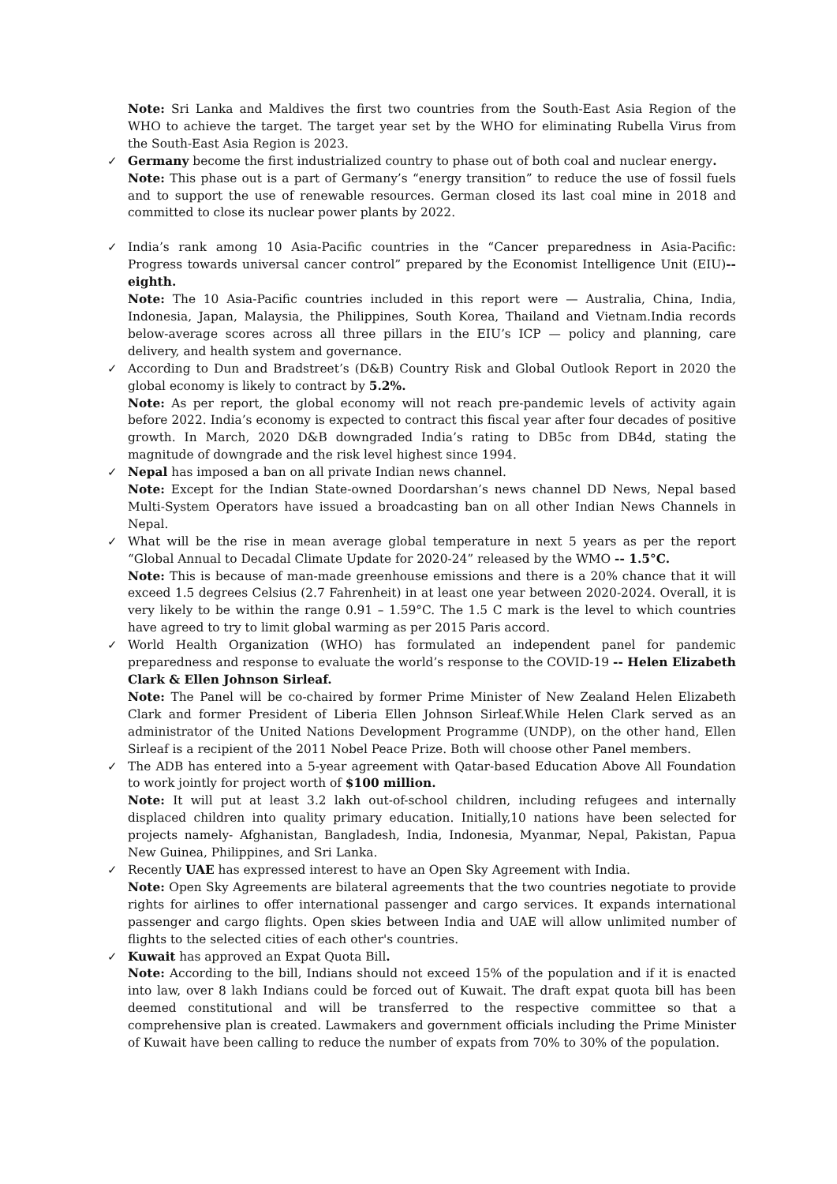Note: Sri Lanka and Maldives the first two countries from the South-East Asia Region of the WHO to achieve the target. The target year set by the WHO for eliminating Rubella Virus from the South-East Asia Region is 2023.
✓
Germany become the first industrialized country to phase out of both coal and nuclear energy.
Note: This phase out is a part of Germany’s “energy transition” to reduce the use of fossil fuels and to support the use of renewable resources. German closed its last coal mine in 2018 and committed to close its nuclear power plants by 2022.
✓
India’s rank among 10 Asia-Pacific countries in the “Cancer preparedness in Asia-Pacific: Progress towards universal cancer control” prepared by the Economist Intelligence Unit (EIU)-- eighth.
Note: The 10 Asia-Pacific countries included in this report were — Australia, China, India, Indonesia, Japan, Malaysia, the Philippines, South Korea, Thailand and Vietnam.India records below-average scores across all three pillars in the EIU’s ICP — policy and planning, care delivery, and health system and governance.
✓
According to Dun and Bradstreet’s (D&B) Country Risk and Global Outlook Report in 2020 the global economy is likely to contract by 5.2%.
Note: As per report, the global economy will not reach pre-pandemic levels of activity again before 2022. India’s economy is expected to contract this fiscal year after four decades of positive growth. In March, 2020 D&B downgraded India’s rating to DB5c from DB4d, stating the magnitude of downgrade and the risk level highest since 1994.
✓
Nepal has imposed a ban on all private Indian news channel.
Note: Except for the Indian State-owned Doordarshan’s news channel DD News, Nepal based Multi-System Operators have issued a broadcasting ban on all other Indian News Channels in Nepal.
✓
What will be the rise in mean average global temperature in next 5 years as per the report “Global Annual to Decadal Climate Update for 2020-24” released by the WMO -- 1.5°C.
Note: This is because of man-made greenhouse emissions and there is a 20% chance that it will exceed 1.5 degrees Celsius (2.7 Fahrenheit) in at least one year between 2020-2024. Overall, it is very likely to be within the range 0.91 – 1.59°C. The 1.5 C mark is the level to which countries have agreed to try to limit global warming as per 2015 Paris accord.
✓
World Health Organization (WHO) has formulated an independent panel for pandemic preparedness and response to evaluate the world’s response to the COVID-19 -- Helen Elizabeth Clark & Ellen Johnson Sirleaf.
Note: The Panel will be co-chaired by former Prime Minister of New Zealand Helen Elizabeth Clark and former President of Liberia Ellen Johnson Sirleaf.While Helen Clark served as an administrator of the United Nations Development Programme (UNDP), on the other hand, Ellen Sirleaf is a recipient of the 2011 Nobel Peace Prize. Both will choose other Panel members.
✓
The ADB has entered into a 5-year agreement with Qatar-based Education Above All Foundation to work jointly for project worth of $100 million.
Note: It will put at least 3.2 lakh out-of-school children, including refugees and internally displaced children into quality primary education. Initially,10 nations have been selected for projects namely- Afghanistan, Bangladesh, India, Indonesia, Myanmar, Nepal, Pakistan, Papua New Guinea, Philippines, and Sri Lanka.
✓
Recently UAE has expressed interest to have an Open Sky Agreement with India.
Note: Open Sky Agreements are bilateral agreements that the two countries negotiate to provide rights for airlines to offer international passenger and cargo services. It expands international passenger and cargo flights. Open skies between India and UAE will allow unlimited number of flights to the selected cities of each other's countries.
✓
Kuwait has approved an Expat Quota Bill.
Note: According to the bill, Indians should not exceed 15% of the population and if it is enacted into law, over 8 lakh Indians could be forced out of Kuwait. The draft expat quota bill has been deemed constitutional and will be transferred to the respective committee so that a comprehensive plan is created. Lawmakers and government officials including the Prime Minister of Kuwait have been calling to reduce the number of expats from 70% to 30% of the population.